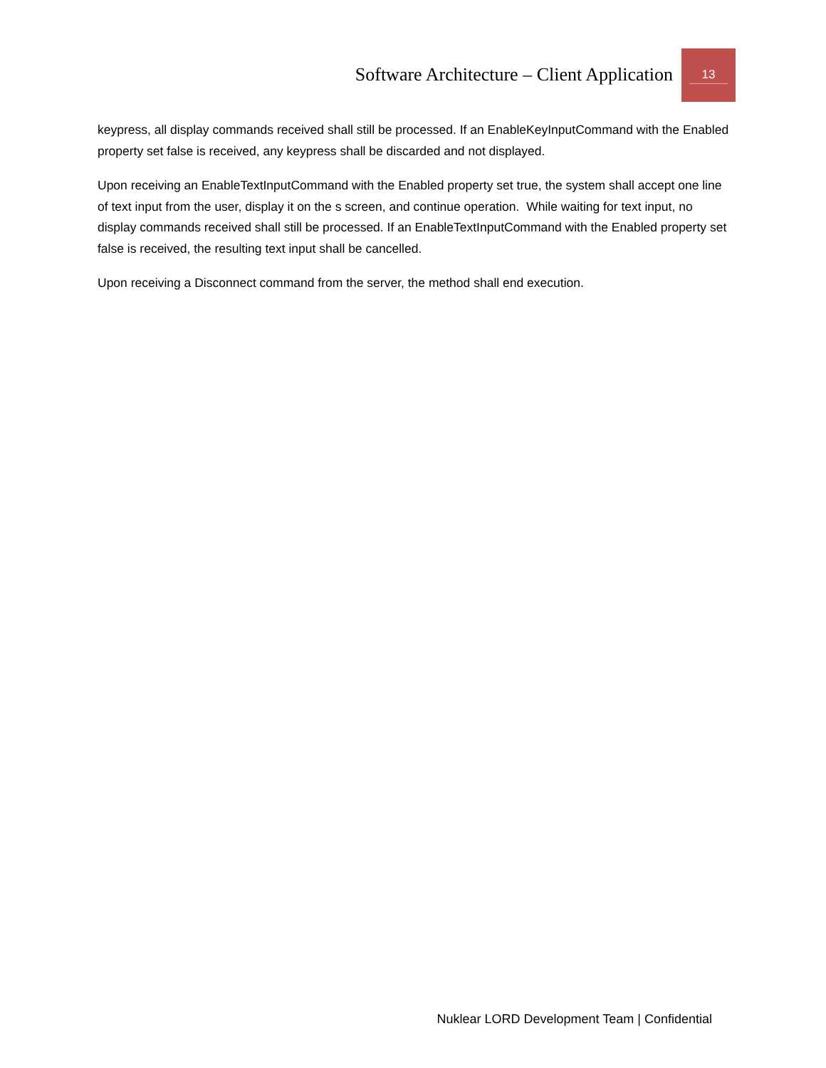Software Architecture – Client Application
13
keypress, all display commands received shall still be processed. If an EnableKeyInputCommand with the Enabled property set false is received, any keypress shall be discarded and not displayed.
Upon receiving an EnableTextInputCommand with the Enabled property set true, the system shall accept one line of text input from the user, display it on the s screen, and continue operation. While waiting for text input, no display commands received shall still be processed. If an EnableTextInputCommand with the Enabled property set false is received, the resulting text input shall be cancelled.
Upon receiving a Disconnect command from the server, the method shall end execution.
Nuklear LORD Development Team | Confidential